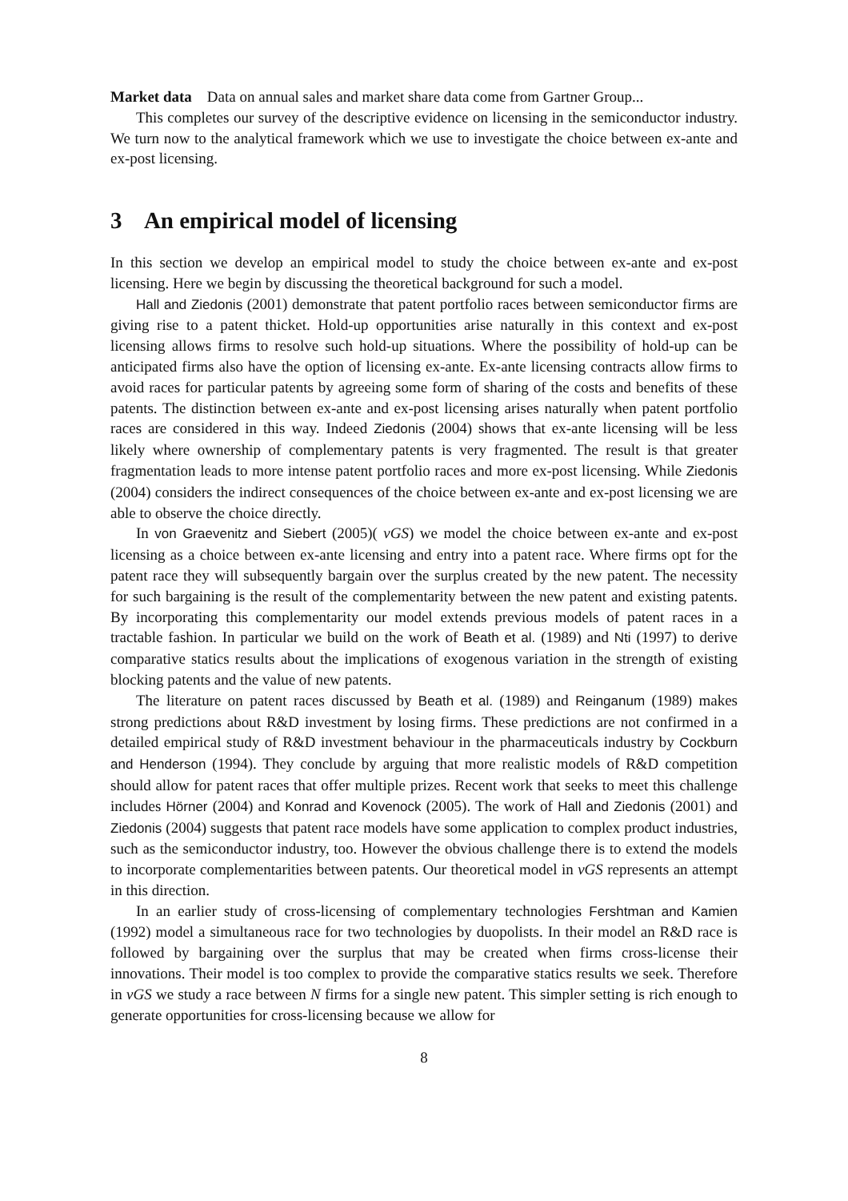Market data Data on annual sales and market share data come from Gartner Group...
This completes our survey of the descriptive evidence on licensing in the semiconductor industry. We turn now to the analytical framework which we use to investigate the choice between ex-ante and ex-post licensing.
3 An empirical model of licensing
In this section we develop an empirical model to study the choice between ex-ante and ex-post licensing. Here we begin by discussing the theoretical background for such a model.
Hall and Ziedonis (2001) demonstrate that patent portfolio races between semiconductor firms are giving rise to a patent thicket. Hold-up opportunities arise naturally in this context and ex-post licensing allows firms to resolve such hold-up situations. Where the possibility of hold-up can be anticipated firms also have the option of licensing ex-ante. Ex-ante licensing contracts allow firms to avoid races for particular patents by agreeing some form of sharing of the costs and benefits of these patents. The distinction between ex-ante and ex-post licensing arises naturally when patent portfolio races are considered in this way. Indeed Ziedonis (2004) shows that ex-ante licensing will be less likely where ownership of complementary patents is very fragmented. The result is that greater fragmentation leads to more intense patent portfolio races and more ex-post licensing. While Ziedonis (2004) considers the indirect consequences of the choice between ex-ante and ex-post licensing we are able to observe the choice directly.
In von Graevenitz and Siebert (2005)( vGS) we model the choice between ex-ante and ex-post licensing as a choice between ex-ante licensing and entry into a patent race. Where firms opt for the patent race they will subsequently bargain over the surplus created by the new patent. The necessity for such bargaining is the result of the complementarity between the new patent and existing patents. By incorporating this complementarity our model extends previous models of patent races in a tractable fashion. In particular we build on the work of Beath et al. (1989) and Nti (1997) to derive comparative statics results about the implications of exogenous variation in the strength of existing blocking patents and the value of new patents.
The literature on patent races discussed by Beath et al. (1989) and Reinganum (1989) makes strong predictions about R&D investment by losing firms. These predictions are not confirmed in a detailed empirical study of R&D investment behaviour in the pharmaceuticals industry by Cockburn and Henderson (1994). They conclude by arguing that more realistic models of R&D competition should allow for patent races that offer multiple prizes. Recent work that seeks to meet this challenge includes Hörner (2004) and Konrad and Kovenock (2005). The work of Hall and Ziedonis (2001) and Ziedonis (2004) suggests that patent race models have some application to complex product industries, such as the semiconductor industry, too. However the obvious challenge there is to extend the models to incorporate complementarities between patents. Our theoretical model in vGS represents an attempt in this direction.
In an earlier study of cross-licensing of complementary technologies Fershtman and Kamien (1992) model a simultaneous race for two technologies by duopolists. In their model an R&D race is followed by bargaining over the surplus that may be created when firms cross-license their innovations. Their model is too complex to provide the comparative statics results we seek. Therefore in vGS we study a race between N firms for a single new patent. This simpler setting is rich enough to generate opportunities for cross-licensing because we allow for
8